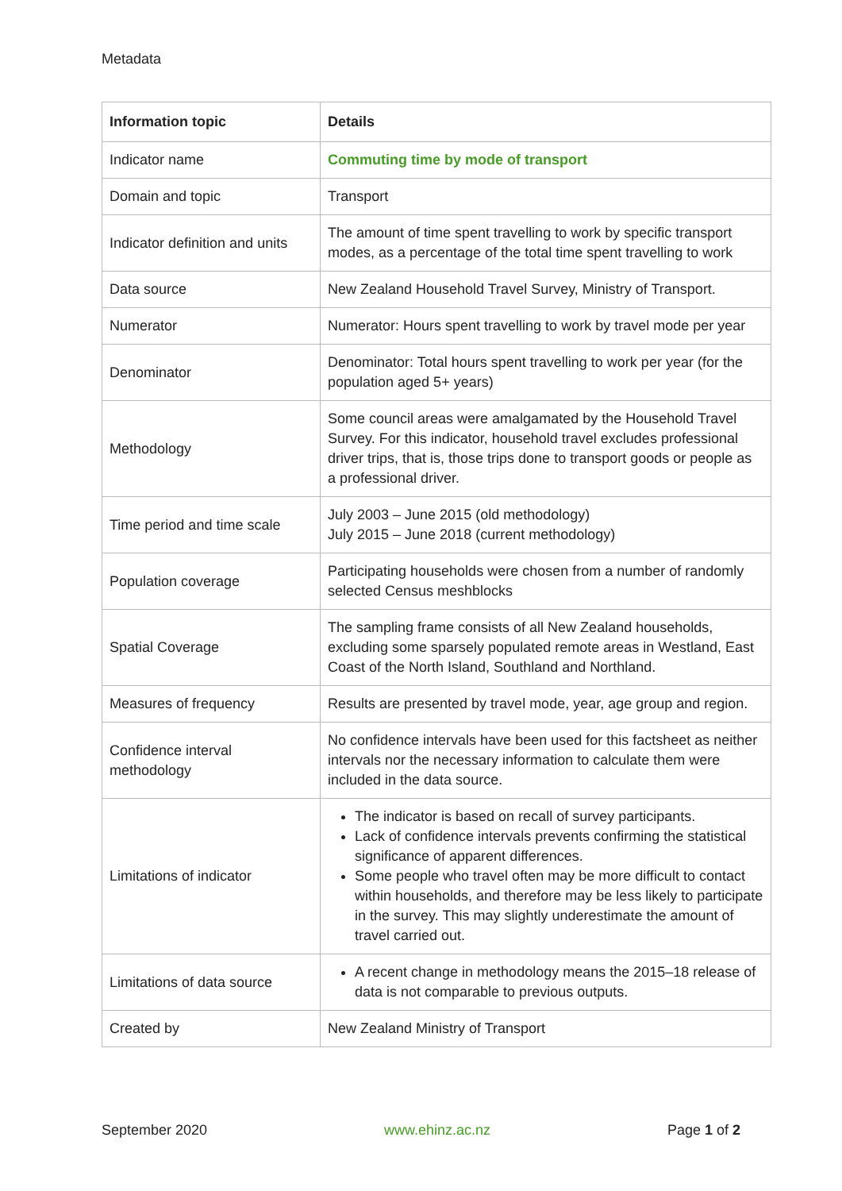Metadata
| Information topic | Details |
| --- | --- |
| Indicator name | Commuting time by mode of transport |
| Domain and topic | Transport |
| Indicator definition and units | The amount of time spent travelling to work by specific transport modes, as a percentage of the total time spent travelling to work |
| Data source | New Zealand Household Travel Survey, Ministry of Transport. |
| Numerator | Numerator: Hours spent travelling to work by travel mode per year |
| Denominator | Denominator: Total hours spent travelling to work per year (for the population aged 5+ years) |
| Methodology | Some council areas were amalgamated by the Household Travel Survey. For this indicator, household travel excludes professional driver trips, that is, those trips done to transport goods or people as a professional driver. |
| Time period and time scale | July 2003 – June 2015 (old methodology) July 2015 – June 2018 (current methodology) |
| Population coverage | Participating households were chosen from a number of randomly selected Census meshblocks |
| Spatial Coverage | The sampling frame consists of all New Zealand households, excluding some sparsely populated remote areas in Westland, East Coast of the North Island, Southland and Northland. |
| Measures of frequency | Results are presented by travel mode, year, age group and region. |
| Confidence interval methodology | No confidence intervals have been used for this factsheet as neither intervals nor the necessary information to calculate them were included in the data source. |
| Limitations of indicator | The indicator is based on recall of survey participants. Lack of confidence intervals prevents confirming the statistical significance of apparent differences. Some people who travel often may be more difficult to contact within households, and therefore may be less likely to participate in the survey. This may slightly underestimate the amount of travel carried out. |
| Limitations of data source | A recent change in methodology means the 2015–18 release of data is not comparable to previous outputs. |
| Created by | New Zealand Ministry of Transport |
September 2020 www.ehinz.ac.nz Page 1 of 2